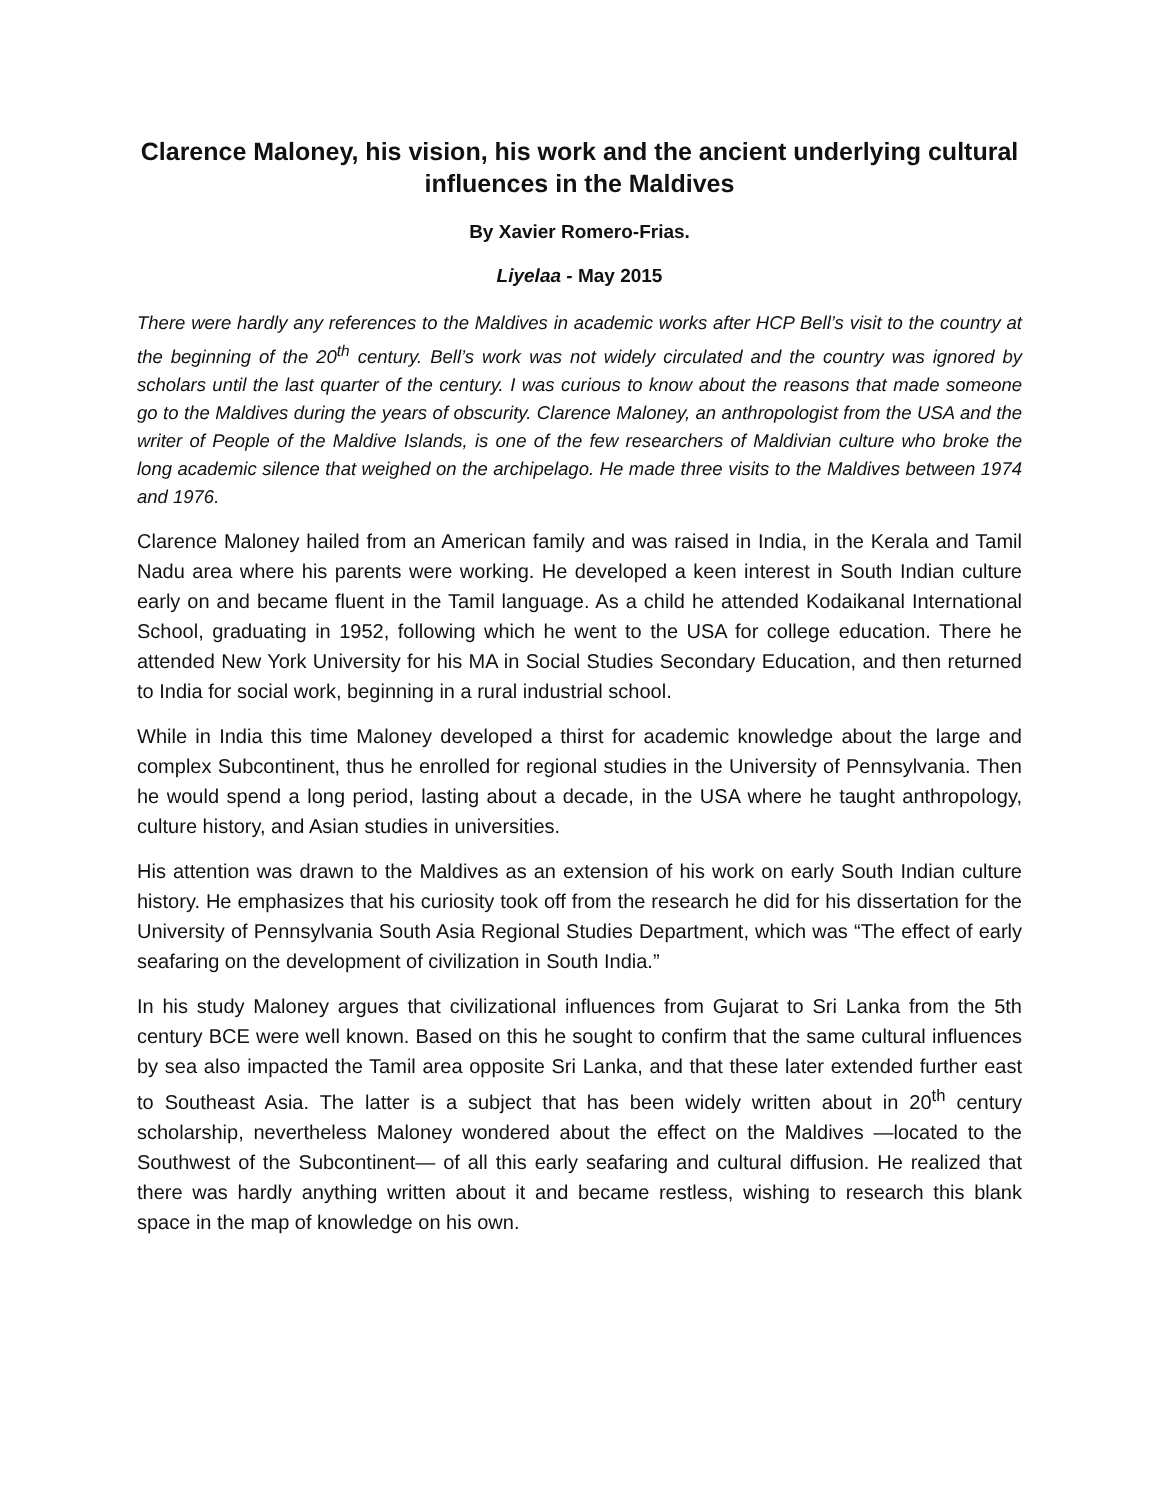Clarence Maloney, his vision, his work and the ancient underlying cultural influences in the Maldives
By Xavier Romero-Frias.
Liyelaa - May 2015
There were hardly any references to the Maldives in academic works after HCP Bell’s visit to the country at the beginning of the 20<sup>th</sup> century. Bell’s work was not widely circulated and the country was ignored by scholars until the last quarter of the century. I was curious to know about the reasons that made someone go to the Maldives during the years of obscurity. Clarence Maloney, an anthropologist from the USA and the writer of People of the Maldive Islands, is one of the few researchers of Maldivian culture who broke the long academic silence that weighed on the archipelago. He made three visits to the Maldives between 1974 and 1976.
Clarence Maloney hailed from an American family and was raised in India, in the Kerala and Tamil Nadu area where his parents were working. He developed a keen interest in South Indian culture early on and became fluent in the Tamil language. As a child he attended Kodaikanal International School, graduating in 1952, following which he went to the USA for college education. There he attended New York University for his MA in Social Studies Secondary Education, and then returned to India for social work, beginning in a rural industrial school.
While in India this time Maloney developed a thirst for academic knowledge about the large and complex Subcontinent, thus he enrolled for regional studies in the University of Pennsylvania. Then he would spend a long period, lasting about a decade, in the USA where he taught anthropology, culture history, and Asian studies in universities.
His attention was drawn to the Maldives as an extension of his work on early South Indian culture history. He emphasizes that his curiosity took off from the research he did for his dissertation for the University of Pennsylvania South Asia Regional Studies Department, which was “The effect of early seafaring on the development of civilization in South India.”
In his study Maloney argues that civilizational influences from Gujarat to Sri Lanka from the 5th century BCE were well known. Based on this he sought to confirm that the same cultural influences by sea also impacted the Tamil area opposite Sri Lanka, and that these later extended further east to Southeast Asia. The latter is a subject that has been widely written about in 20<sup>th</sup> century scholarship, nevertheless Maloney wondered about the effect on the Maldives —located to the Southwest of the Subcontinent— of all this early seafaring and cultural diffusion. He realized that there was hardly anything written about it and became restless, wishing to research this blank space in the map of knowledge on his own.